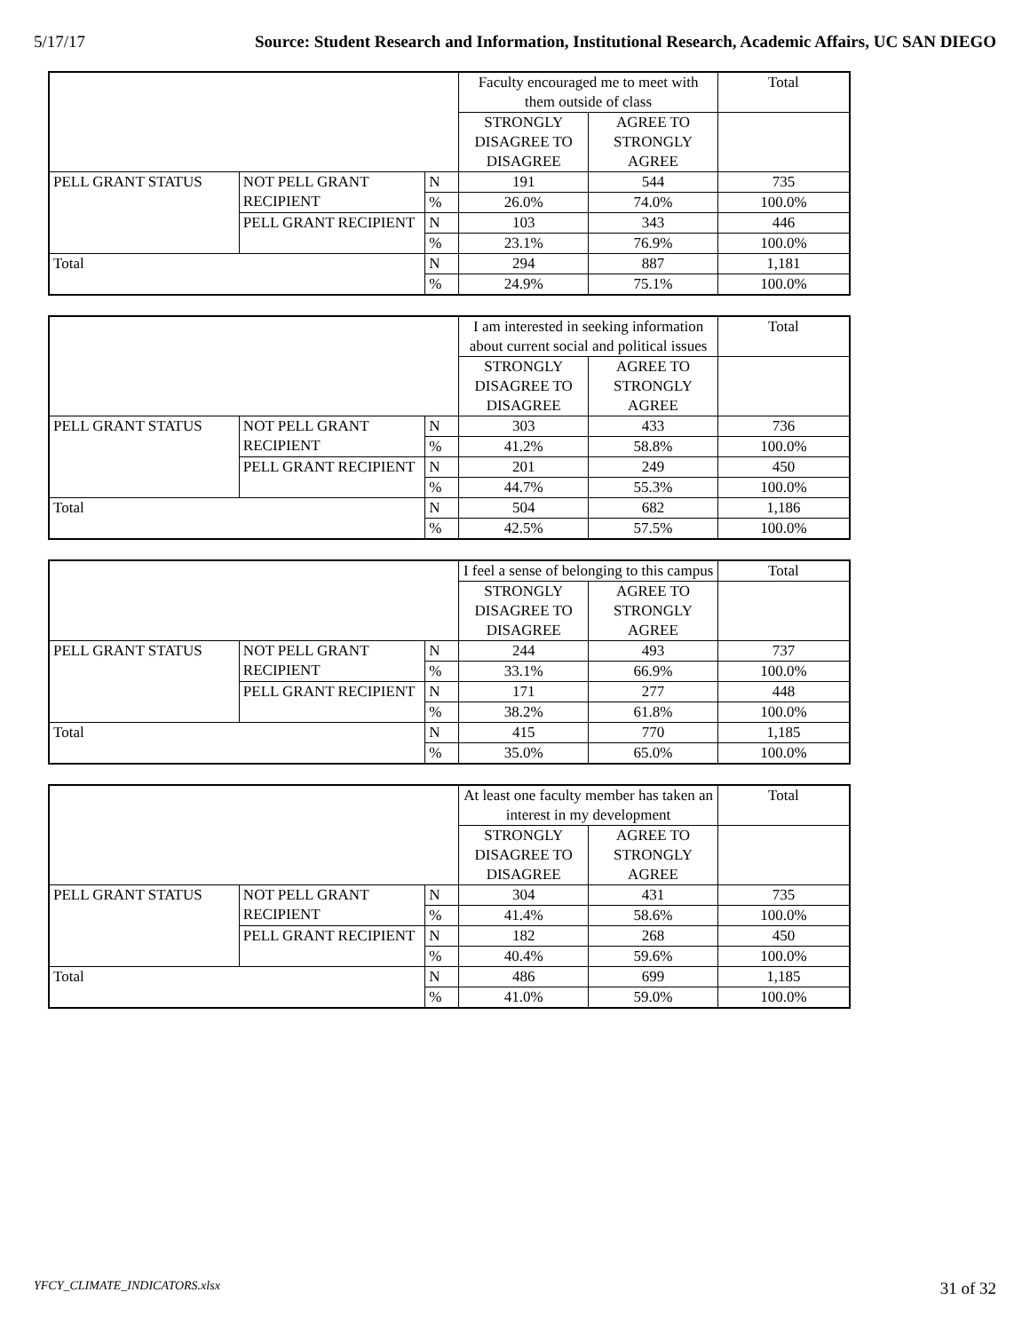5/17/17 Source: Student Research and Information, Institutional Research, Academic Affairs, UC SAN DIEGO
| | | | Faculty encouraged me to meet with them outside of class | | Total |
| --- | --- | --- | --- | --- | --- |
| | | | STRONGLY DISAGREE TO DISAGREE | AGREE TO STRONGLY AGREE | |
| PELL GRANT STATUS | NOT PELL GRANT RECIPIENT | N | 191 | 544 | 735 |
| | | % | 26.0% | 74.0% | 100.0% |
| | PELL GRANT RECIPIENT | N | 103 | 343 | 446 |
| | | % | 23.1% | 76.9% | 100.0% |
| Total | | N | 294 | 887 | 1,181 |
| | | % | 24.9% | 75.1% | 100.0% |
| | | | I am interested in seeking information about current social and political issues | | Total |
| --- | --- | --- | --- | --- | --- |
| | | | STRONGLY DISAGREE TO DISAGREE | AGREE TO STRONGLY AGREE | |
| PELL GRANT STATUS | NOT PELL GRANT RECIPIENT | N | 303 | 433 | 736 |
| | | % | 41.2% | 58.8% | 100.0% |
| | PELL GRANT RECIPIENT | N | 201 | 249 | 450 |
| | | % | 44.7% | 55.3% | 100.0% |
| Total | | N | 504 | 682 | 1,186 |
| | | % | 42.5% | 57.5% | 100.0% |
| | | | I feel a sense of belonging to this campus | | Total |
| --- | --- | --- | --- | --- | --- |
| | | | STRONGLY DISAGREE TO DISAGREE | AGREE TO STRONGLY AGREE | |
| PELL GRANT STATUS | NOT PELL GRANT RECIPIENT | N | 244 | 493 | 737 |
| | | % | 33.1% | 66.9% | 100.0% |
| | PELL GRANT RECIPIENT | N | 171 | 277 | 448 |
| | | % | 38.2% | 61.8% | 100.0% |
| Total | | N | 415 | 770 | 1,185 |
| | | % | 35.0% | 65.0% | 100.0% |
| | | | At least one faculty member has taken an interest in my development | | Total |
| --- | --- | --- | --- | --- | --- |
| | | | STRONGLY DISAGREE TO DISAGREE | AGREE TO STRONGLY AGREE | |
| PELL GRANT STATUS | NOT PELL GRANT RECIPIENT | N | 304 | 431 | 735 |
| | | % | 41.4% | 58.6% | 100.0% |
| | PELL GRANT RECIPIENT | N | 182 | 268 | 450 |
| | | % | 40.4% | 59.6% | 100.0% |
| Total | | N | 486 | 699 | 1,185 |
| | | % | 41.0% | 59.0% | 100.0% |
YFCY_CLIMATE_INDICATORS.xlsx 31 of 32